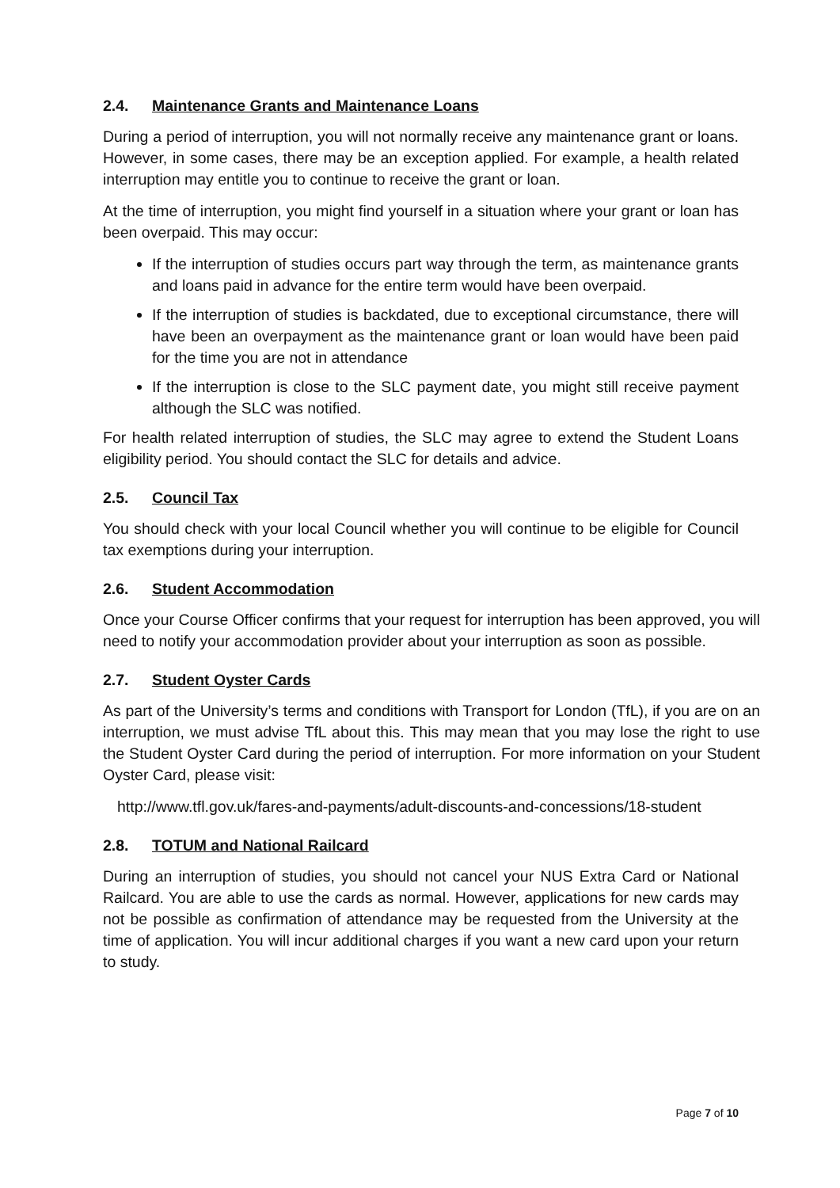2.4. Maintenance Grants and Maintenance Loans
During a period of interruption, you will not normally receive any maintenance grant or loans. However, in some cases, there may be an exception applied. For example, a health related interruption may entitle you to continue to receive the grant or loan.
At the time of interruption, you might find yourself in a situation where your grant or loan has been overpaid. This may occur:
If the interruption of studies occurs part way through the term, as maintenance grants and loans paid in advance for the entire term would have been overpaid.
If the interruption of studies is backdated, due to exceptional circumstance, there will have been an overpayment as the maintenance grant or loan would have been paid for the time you are not in attendance
If the interruption is close to the SLC payment date, you might still receive payment although the SLC was notified.
For health related interruption of studies, the SLC may agree to extend the Student Loans eligibility period. You should contact the SLC for details and advice.
2.5. Council Tax
You should check with your local Council whether you will continue to be eligible for Council tax exemptions during your interruption.
2.6. Student Accommodation
Once your Course Officer confirms that your request for interruption has been approved, you will need to notify your accommodation provider about your interruption as soon as possible.
2.7. Student Oyster Cards
As part of the University’s terms and conditions with Transport for London (TfL), if you are on an interruption, we must advise TfL about this. This may mean that you may lose the right to use the Student Oyster Card during the period of interruption. For more information on your Student Oyster Card, please visit:
http://www.tfl.gov.uk/fares-and-payments/adult-discounts-and-concessions/18-student
2.8. TOTUM and National Railcard
During an interruption of studies, you should not cancel your NUS Extra Card or National Railcard. You are able to use the cards as normal. However, applications for new cards may not be possible as confirmation of attendance may be requested from the University at the time of application. You will incur additional charges if you want a new card upon your return to study.
Page 7 of 10